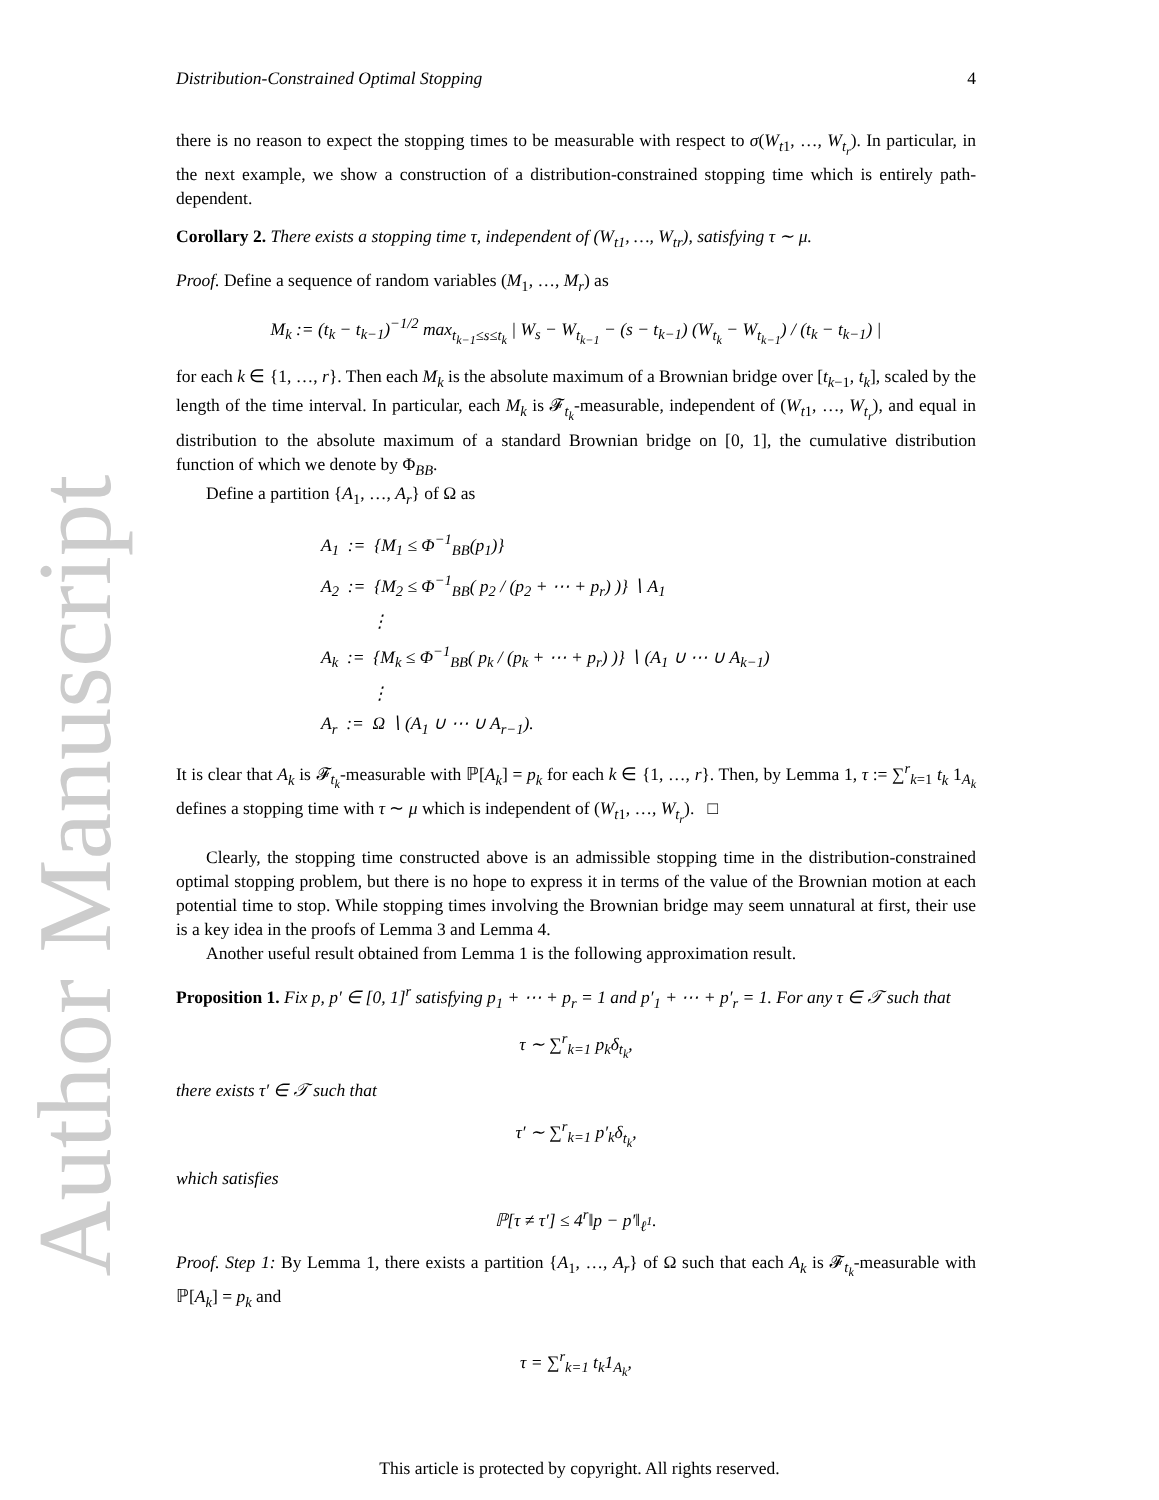Author Manuscript
Distribution-Constrained Optimal Stopping 4
there is no reason to expect the stopping times to be measurable with respect to σ(W<sub>t1</sub>, …, W<sub>t<sub>r</sub></sub>). In particular, in the next example, we show a construction of a distribution-constrained stopping time which is entirely path-dependent.
Corollary 2. There exists a stopping time τ, independent of (W<sub>t1</sub>, …, W<sub>tr</sub>), satisfying τ ∼ μ.
Proof. Define a sequence of random variables (M<sub>1</sub>, …, M<sub>r</sub>) as
M<sub>k</sub> := (t<sub>k</sub> − t<sub>k−1</sub>)<sup>−1/2</sup> max<sub>t<sub>k−1</sub>≤s≤t<sub>k</sub></sub> | W<sub>s</sub> − W<sub>t<sub>k−1</sub></sub> − (s − t<sub>k−1</sub>) (W<sub>t<sub>k</sub></sub> − W<sub>t<sub>k−1</sub></sub>) / (t<sub>k</sub> − t<sub>k−1</sub>) |
for each k ∈ {1, …, r}. Then each M<sub>k</sub> is the absolute maximum of a Brownian bridge over [t<sub>k−1</sub>, t<sub>k</sub>], scaled by the length of the time interval. In particular, each M<sub>k</sub> is 𝓕<sub>t<sub>k</sub></sub>-measurable, independent of (W<sub>t1</sub>, …, W<sub>t<sub>r</sub></sub>), and equal in distribution to the absolute maximum of a standard Brownian bridge on [0, 1], the cumulative distribution function of which we denote by Φ<sub>BB</sub>.
Define a partition {A<sub>1</sub>, …, A<sub>r</sub>} of Ω as
A<sub>1</sub> := {M<sub>1</sub> ≤ Φ<sup>−1</sup><sub>BB</sub>(p<sub>1</sub>)}
A<sub>2</sub> := {M<sub>2</sub> ≤ Φ<sup>−1</sup><sub>BB</sub>( p<sub>2</sub> / (p<sub>2</sub> + ⋯ + p<sub>r</sub>) )} ∖ A<sub>1</sub>
⋮
A<sub>k</sub> := {M<sub>k</sub> ≤ Φ<sup>−1</sup><sub>BB</sub>( p<sub>k</sub> / (p<sub>k</sub> + ⋯ + p<sub>r</sub>) )} ∖ (A<sub>1</sub> ∪ ⋯ ∪ A<sub>k−1</sub>)
⋮
A<sub>r</sub> := Ω ∖ (A<sub>1</sub> ∪ ⋯ ∪ A<sub>r−1</sub>).
It is clear that A<sub>k</sub> is 𝓕<sub>t<sub>k</sub></sub>-measurable with ℙ[A<sub>k</sub>] = p<sub>k</sub> for each k ∈ {1, …, r}. Then, by Lemma 1, τ := ∑<sup>r</sup><sub>k=1</sub> t<sub>k</sub> 1<sub>A<sub>k</sub></sub> defines a stopping time with τ ∼ μ which is independent of (W<sub>t1</sub>, …, W<sub>t<sub>r</sub></sub>). □
Clearly, the stopping time constructed above is an admissible stopping time in the distribution-constrained optimal stopping problem, but there is no hope to express it in terms of the value of the Brownian motion at each potential time to stop. While stopping times involving the Brownian bridge may seem unnatural at first, their use is a key idea in the proofs of Lemma 3 and Lemma 4.
Another useful result obtained from Lemma 1 is the following approximation result.
Proposition 1. Fix p, p′ ∈ [0, 1]<sup>r</sup> satisfying p<sub>1</sub> + ⋯ + p<sub>r</sub> = 1 and p′<sub>1</sub> + ⋯ + p′<sub>r</sub> = 1. For any τ ∈ 𝒯 such that
τ ∼ ∑<sup>r</sup><sub>k=1</sub> p<sub>k</sub>δ<sub>t<sub>k</sub></sub>,
there exists τ′ ∈ 𝒯 such that
τ′ ∼ ∑<sup>r</sup><sub>k=1</sub> p′<sub>k</sub>δ<sub>t<sub>k</sub></sub>,
which satisfies
ℙ[τ ≠ τ′] ≤ 4<sup>r</sup>‖p − p′‖<sub>ℓ<sup>1</sup></sub>.
Proof. Step 1: By Lemma 1, there exists a partition {A<sub>1</sub>, …, A<sub>r</sub>} of Ω such that each A<sub>k</sub> is 𝓕<sub>t<sub>k</sub></sub>-measurable with ℙ[A<sub>k</sub>] = p<sub>k</sub> and
τ = ∑<sup>r</sup><sub>k=1</sub> t<sub>k</sub>1<sub>A<sub>k</sub></sub>,
This article is protected by copyright. All rights reserved.